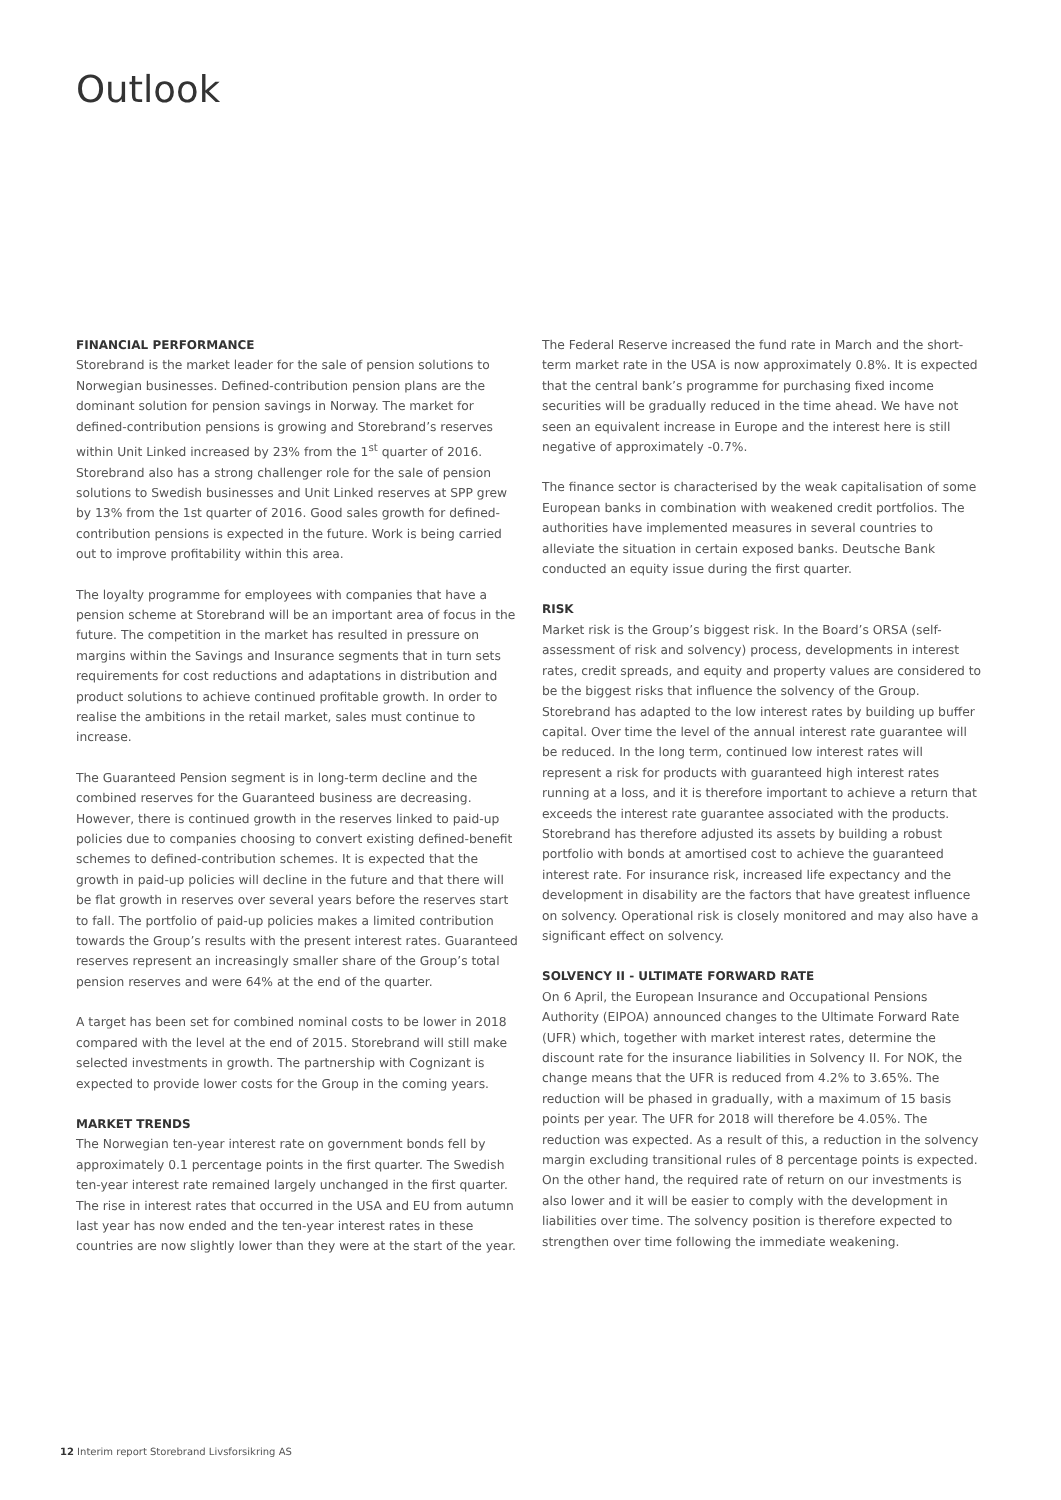Outlook
FINANCIAL PERFORMANCE
Storebrand is the market leader for the sale of pension solutions to Norwegian businesses. Defined-contribution pension plans are the dominant solution for pension savings in Norway. The market for defined-contribution pensions is growing and Storebrand’s reserves within Unit Linked increased by 23% from the 1<sup>st</sup> quarter of 2016. Storebrand also has a strong challenger role for the sale of pension solutions to Swedish businesses and Unit Linked reserves at SPP grew by 13% from the 1st quarter of 2016. Good sales growth for defined-contribution pensions is expected in the future. Work is being carried out to improve profitability within this area.
The loyalty programme for employees with companies that have a pension scheme at Storebrand will be an important area of focus in the future. The competition in the market has resulted in pressure on margins within the Savings and Insurance segments that in turn sets requirements for cost reductions and adaptations in distribution and product solutions to achieve continued profitable growth. In order to realise the ambitions in the retail market, sales must continue to increase.
The Guaranteed Pension segment is in long-term decline and the combined reserves for the Guaranteed business are decreasing. However, there is continued growth in the reserves linked to paid-up policies due to companies choosing to convert existing defined-benefit schemes to defined-contribution schemes. It is expected that the growth in paid-up policies will decline in the future and that there will be flat growth in reserves over several years before the reserves start to fall. The portfolio of paid-up policies makes a limited contribution towards the Group’s results with the present interest rates. Guaranteed reserves represent an increasingly smaller share of the Group’s total pension reserves and were 64% at the end of the quarter.
A target has been set for combined nominal costs to be lower in 2018 compared with the level at the end of 2015. Storebrand will still make selected investments in growth. The partnership with Cognizant is expected to provide lower costs for the Group in the coming years.
MARKET TRENDS
The Norwegian ten-year interest rate on government bonds fell by approximately 0.1 percentage points in the first quarter. The Swedish ten-year interest rate remained largely unchanged in the first quarter. The rise in interest rates that occurred in the USA and EU from autumn last year has now ended and the ten-year interest rates in these countries are now slightly lower than they were at the start of the year.
The Federal Reserve increased the fund rate in March and the short-term market rate in the USA is now approximately 0.8%. It is expected that the central bank’s programme for purchasing fixed income securities will be gradually reduced in the time ahead. We have not seen an equivalent increase in Europe and the interest here is still negative of approximately -0.7%.
The finance sector is characterised by the weak capitalisation of some European banks in combination with weakened credit portfolios. The authorities have implemented measures in several countries to alleviate the situation in certain exposed banks. Deutsche Bank conducted an equity issue during the first quarter.
RISK
Market risk is the Group’s biggest risk. In the Board’s ORSA (self-assessment of risk and solvency) process, developments in interest rates, credit spreads, and equity and property values are considered to be the biggest risks that influence the solvency of the Group. Storebrand has adapted to the low interest rates by building up buffer capital. Over time the level of the annual interest rate guarantee will be reduced. In the long term, continued low interest rates will represent a risk for products with guaranteed high interest rates running at a loss, and it is therefore important to achieve a return that exceeds the interest rate guarantee associated with the products. Storebrand has therefore adjusted its assets by building a robust portfolio with bonds at amortised cost to achieve the guaranteed interest rate. For insurance risk, increased life expectancy and the development in disability are the factors that have greatest influence on solvency. Operational risk is closely monitored and may also have a significant effect on solvency.
SOLVENCY II - ULTIMATE FORWARD RATE
On 6 April, the European Insurance and Occupational Pensions Authority (EIPOA) announced changes to the Ultimate Forward Rate (UFR) which, together with market interest rates, determine the discount rate for the insurance liabilities in Solvency II. For NOK, the change means that the UFR is reduced from 4.2% to 3.65%. The reduction will be phased in gradually, with a maximum of 15 basis points per year. The UFR for 2018 will therefore be 4.05%. The reduction was expected. As a result of this, a reduction in the solvency margin excluding transitional rules of 8 percentage points is expected. On the other hand, the required rate of return on our investments is also lower and it will be easier to comply with the development in liabilities over time. The solvency position is therefore expected to strengthen over time following the immediate weakening.
12 Interim report Storebrand Livsforsikring AS